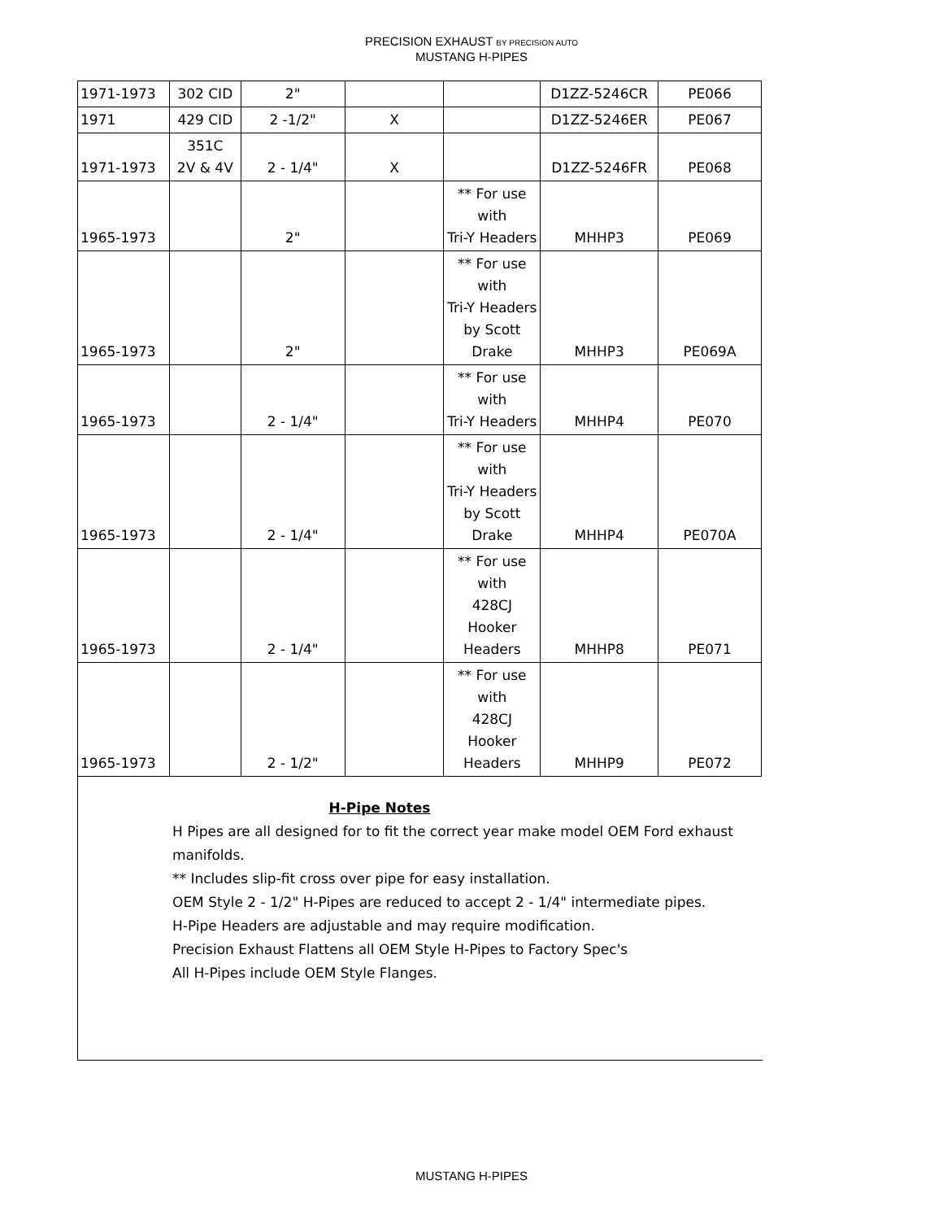PRECISION EXHAUST BY PRECISION AUTO
MUSTANG H-PIPES
| 1971-1973 | 302 CID | 2" | | | D1ZZ-5246CR | PE066 |
| 1971 | 429 CID | 2 -1/2" | X | | D1ZZ-5246ER | PE067 |
| 1971-1973 | 351C 2V & 4V | 2 - 1/4" | X | | D1ZZ-5246FR | PE068 |
| 1965-1973 | | 2" | | ** For use with Tri-Y Headers | MHHP3 | PE069 |
| 1965-1973 | | 2" | | ** For use with Tri-Y Headers by Scott Drake | MHHP3 | PE069A |
| 1965-1973 | | 2 - 1/4" | | ** For use with Tri-Y Headers | MHHP4 | PE070 |
| 1965-1973 | | 2 - 1/4" | | ** For use with Tri-Y Headers by Scott Drake | MHHP4 | PE070A |
| 1965-1973 | | 2 - 1/4" | | ** For use with 428CJ Hooker Headers | MHHP8 | PE071 |
| 1965-1973 | | 2 - 1/2" | | ** For use with 428CJ Hooker Headers | MHHP9 | PE072 |
H-Pipe Notes
H Pipes are all designed for to fit the correct year make model OEM Ford exhaust manifolds.
** Includes slip-fit cross over pipe for easy installation.
OEM Style 2 - 1/2" H-Pipes are reduced to accept 2 - 1/4" intermediate pipes.
H-Pipe Headers are adjustable and may require modification.
Precision Exhaust Flattens all OEM Style H-Pipes to Factory Spec's
All H-Pipes include OEM Style Flanges.
MUSTANG H-PIPES